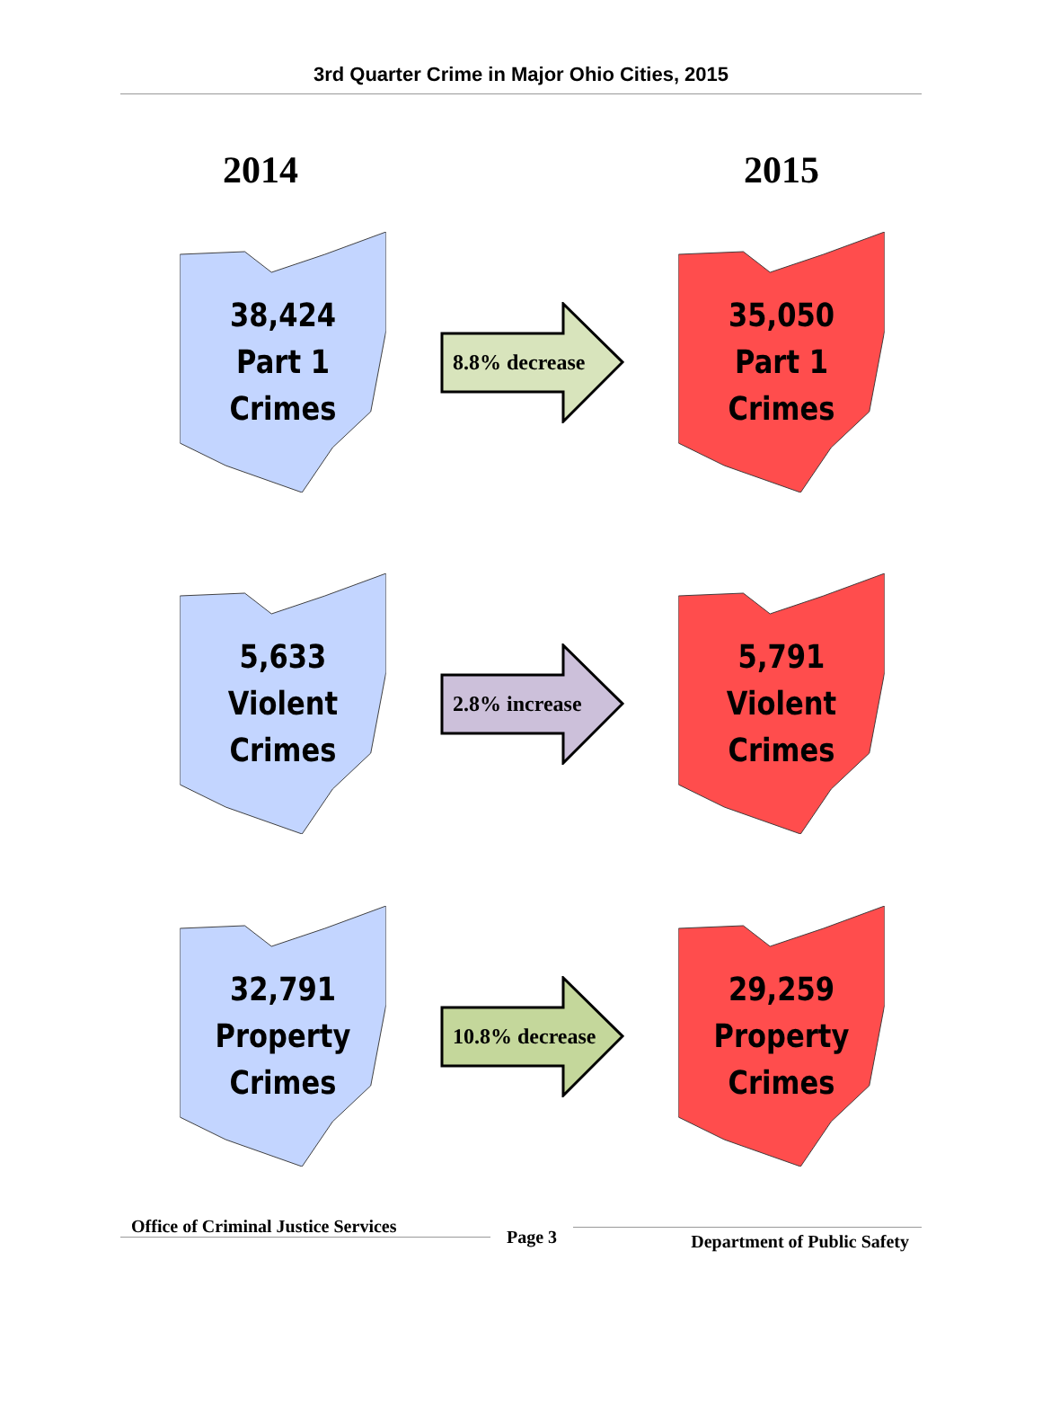3rd Quarter Crime in Major Ohio Cities, 2015
2014 2015
38,424
Part 1
Crimes
8.8% decrease
35,050
Part 1
Crimes
5,633
Violent
Crimes
2.8% increase
5,791
Violent
Crimes
32,791
Property
Crimes
10.8% decrease
29,259
Property
Crimes
Office of Criminal Justice Services
Page 3
Department of Public Safety